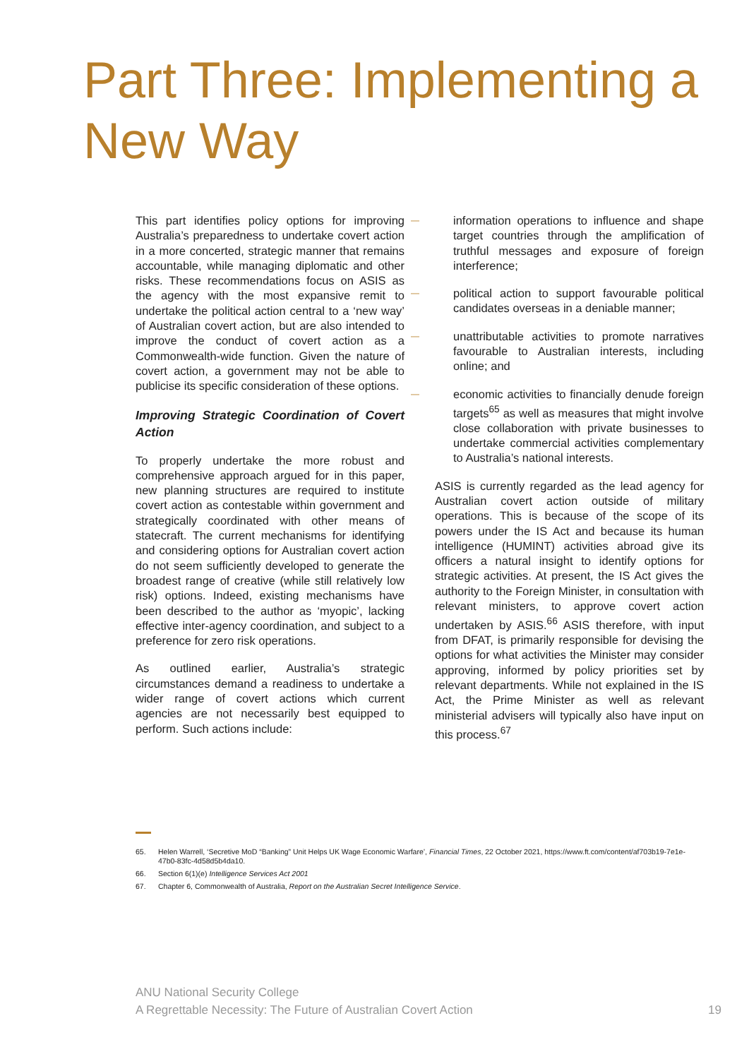Part Three: Implementing a New Way
This part identifies policy options for improving Australia’s preparedness to undertake covert action in a more concerted, strategic manner that remains accountable, while managing diplomatic and other risks. These recommendations focus on ASIS as the agency with the most expansive remit to undertake the political action central to a ‘new way’ of Australian covert action, but are also intended to improve the conduct of covert action as a Commonwealth-wide function. Given the nature of covert action, a government may not be able to publicise its specific consideration of these options.
Improving Strategic Coordination of Covert Action
To properly undertake the more robust and comprehensive approach argued for in this paper, new planning structures are required to institute covert action as contestable within government and strategically coordinated with other means of statecraft. The current mechanisms for identifying and considering options for Australian covert action do not seem sufficiently developed to generate the broadest range of creative (while still relatively low risk) options. Indeed, existing mechanisms have been described to the author as ‘myopic’, lacking effective inter-agency coordination, and subject to a preference for zero risk operations.
As outlined earlier, Australia’s strategic circumstances demand a readiness to undertake a wider range of covert actions which current agencies are not necessarily best equipped to perform. Such actions include:
— information operations to influence and shape target countries through the amplification of truthful messages and exposure of foreign interference;
— political action to support favourable political candidates overseas in a deniable manner;
— unattributable activities to promote narratives favourable to Australian interests, including online; and
— economic activities to financially denude foreign targets<sup>65</sup> as well as measures that might involve close collaboration with private businesses to undertake commercial activities complementary to Australia’s national interests.
ASIS is currently regarded as the lead agency for Australian covert action outside of military operations. This is because of the scope of its powers under the IS Act and because its human intelligence (HUMINT) activities abroad give its officers a natural insight to identify options for strategic activities. At present, the IS Act gives the authority to the Foreign Minister, in consultation with relevant ministers, to approve covert action undertaken by ASIS.<sup>66</sup> ASIS therefore, with input from DFAT, is primarily responsible for devising the options for what activities the Minister may consider approving, informed by policy priorities set by relevant departments. While not explained in the IS Act, the Prime Minister as well as relevant ministerial advisers will typically also have input on this process.<sup>67</sup>
65. Helen Warrell, ‘Secretive MoD “Banking” Unit Helps UK Wage Economic Warfare’, Financial Times, 22 October 2021, https://www.ft.com/content/af703b19-7e1e-47b0-83fc-4d58d5b4da10.
66. Section 6(1)(e) Intelligence Services Act 2001
67. Chapter 6, Commonwealth of Australia, Report on the Australian Secret Intelligence Service.
ANU National Security College
A Regrettable Necessity: The Future of Australian Covert Action
19